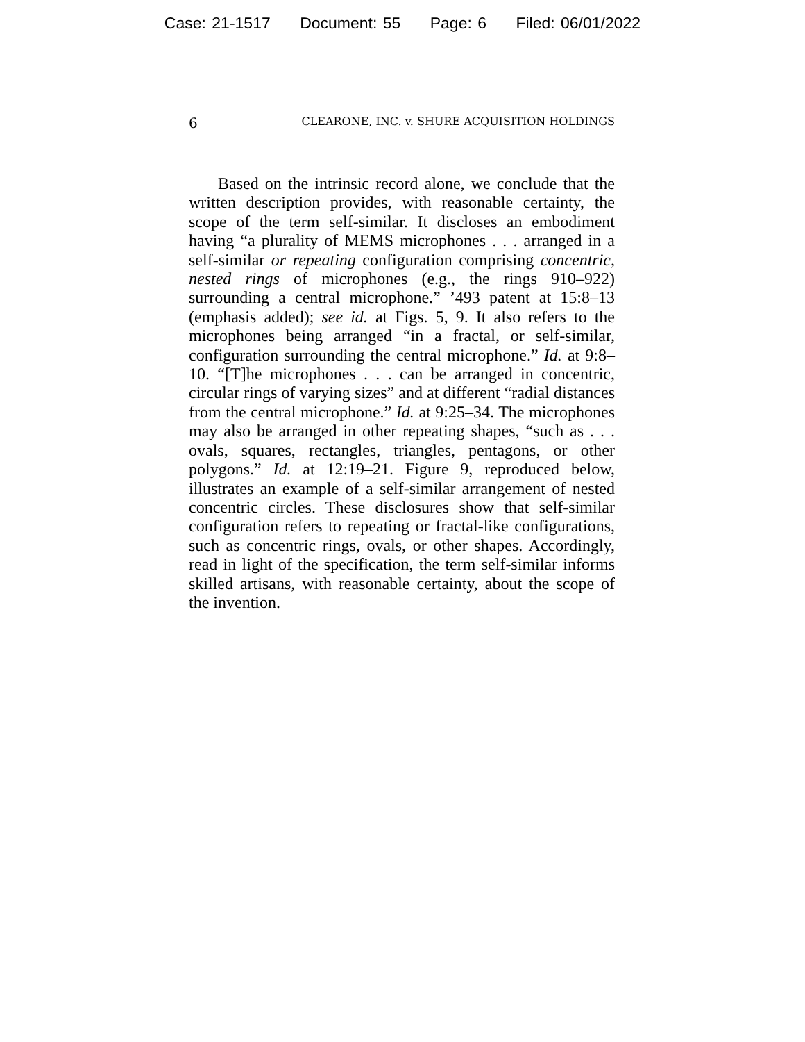Case: 21-1517 Document: 55 Page: 6 Filed: 06/01/2022
6 CLEARONE, INC. v. SHURE ACQUISITION HOLDINGS
Based on the intrinsic record alone, we conclude that the written description provides, with reasonable certainty, the scope of the term self-similar. It discloses an embodiment having “a plurality of MEMS microphones . . . arranged in a self-similar or repeating configuration comprising concentric, nested rings of microphones (e.g., the rings 910–922) surrounding a central microphone.” ’493 patent at 15:8–13 (emphasis added); see id. at Figs. 5, 9. It also refers to the microphones being arranged “in a fractal, or self-similar, configuration surrounding the central microphone.” Id. at 9:8–10. “[T]he microphones . . . can be arranged in concentric, circular rings of varying sizes” and at different “radial distances from the central microphone.” Id. at 9:25–34. The microphones may also be arranged in other repeating shapes, “such as . . . ovals, squares, rectangles, triangles, pentagons, or other polygons.” Id. at 12:19–21. Figure 9, reproduced below, illustrates an example of a self-similar arrangement of nested concentric circles. These disclosures show that self-similar configuration refers to repeating or fractal-like configurations, such as concentric rings, ovals, or other shapes. Accordingly, read in light of the specification, the term self-similar informs skilled artisans, with reasonable certainty, about the scope of the invention.